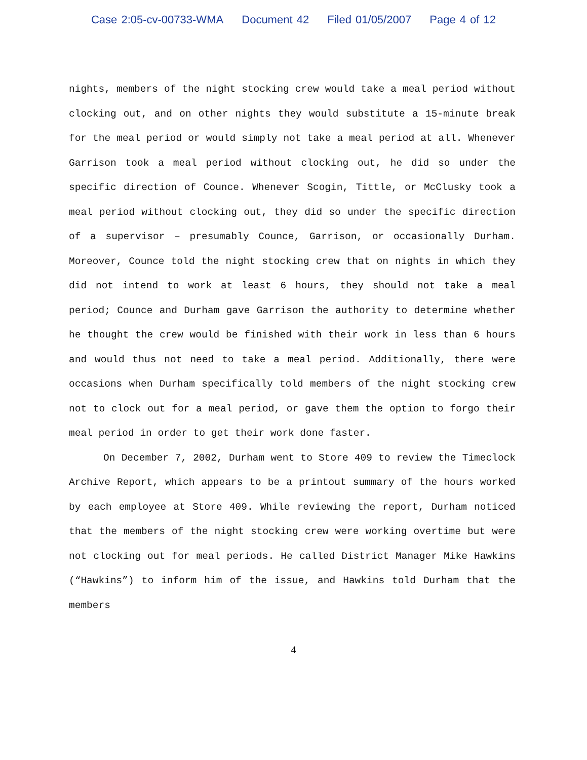Case 2:05-cv-00733-WMA Document 42 Filed 01/05/2007 Page 4 of 12
nights, members of the night stocking crew would take a meal period without clocking out, and on other nights they would substitute a 15-minute break for the meal period or would simply not take a meal period at all. Whenever Garrison took a meal period without clocking out, he did so under the specific direction of Counce. Whenever Scogin, Tittle, or McClusky took a meal period without clocking out, they did so under the specific direction of a supervisor – presumably Counce, Garrison, or occasionally Durham. Moreover, Counce told the night stocking crew that on nights in which they did not intend to work at least 6 hours, they should not take a meal period; Counce and Durham gave Garrison the authority to determine whether he thought the crew would be finished with their work in less than 6 hours and would thus not need to take a meal period. Additionally, there were occasions when Durham specifically told members of the night stocking crew not to clock out for a meal period, or gave them the option to forgo their meal period in order to get their work done faster.
On December 7, 2002, Durham went to Store 409 to review the Timeclock Archive Report, which appears to be a printout summary of the hours worked by each employee at Store 409. While reviewing the report, Durham noticed that the members of the night stocking crew were working overtime but were not clocking out for meal periods. He called District Manager Mike Hawkins (“Hawkins”) to inform him of the issue, and Hawkins told Durham that the members
4